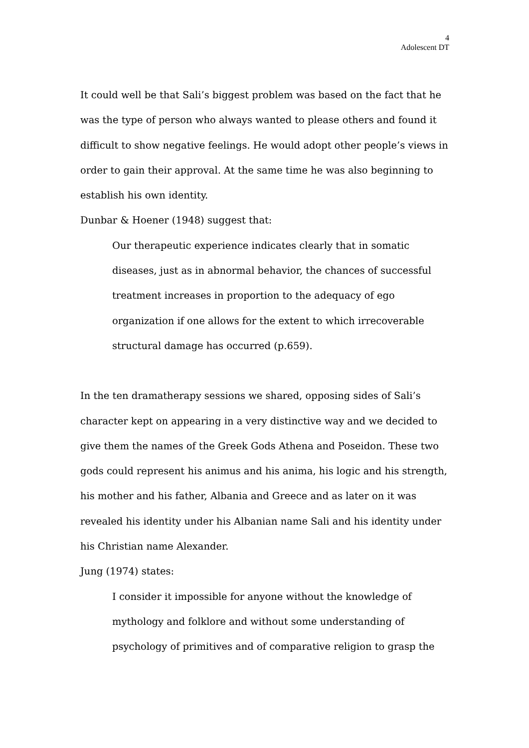4
Adolescent DT
It could well be that Sali’s biggest problem was based on the fact that he was the type of person who always wanted to please others and found it difficult to show negative feelings. He would adopt other people’s views in order to gain their approval. At the same time he was also beginning to establish his own identity.
Dunbar & Hoener (1948) suggest that:
Our therapeutic experience indicates clearly that in somatic diseases, just as in abnormal behavior, the chances of successful treatment increases in proportion to the adequacy of ego organization if one allows for the extent to which irrecoverable structural damage has occurred (p.659).
In the ten dramatherapy sessions we shared, opposing sides of Sali’s character kept on appearing in a very distinctive way and we decided to give them the names of the Greek Gods Athena and Poseidon. These two gods could represent his animus and his anima, his logic and his strength, his mother and his father, Albania and Greece and as later on it was revealed his identity under his Albanian name Sali and his identity under his Christian name Alexander.
Jung (1974) states:
I consider it impossible for anyone without the knowledge of mythology and folklore and without some understanding of psychology of primitives and of comparative religion to grasp the